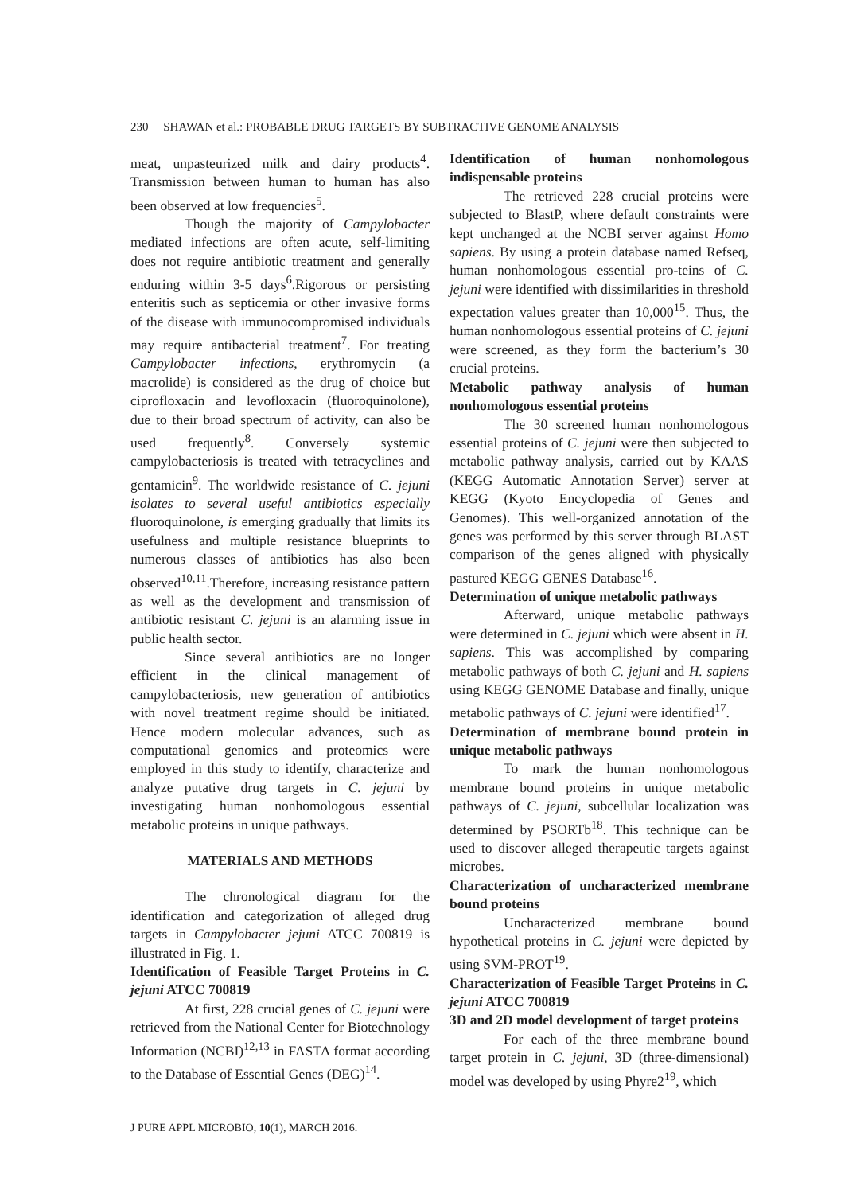230 SHAWAN et al.: PROBABLE DRUG TARGETS BY SUBTRACTIVE GENOME ANALYSIS
meat, unpasteurized milk and dairy products<sup>4</sup>. Transmission between human to human has also been observed at low frequencies<sup>5</sup>.
Though the majority of Campylobacter mediated infections are often acute, self-limiting does not require antibiotic treatment and generally enduring within 3-5 days<sup>6</sup>.Rigorous or persisting enteritis such as septicemia or other invasive forms of the disease with immunocompromised individuals may require antibacterial treatment<sup>7</sup>. For treating Campylobacter infections, erythromycin (a macrolide) is considered as the drug of choice but ciprofloxacin and levofloxacin (fluoroquinolone), due to their broad spectrum of activity, can also be used frequently<sup>8</sup>. Conversely systemic campylobacteriosis is treated with tetracyclines and gentamicin<sup>9</sup>. The worldwide resistance of C. jejuni isolates to several useful antibiotics especially fluoroquinolone, is emerging gradually that limits its usefulness and multiple resistance blueprints to numerous classes of antibiotics has also been observed<sup>10,11</sup>.Therefore, increasing resistance pattern as well as the development and transmission of antibiotic resistant C. jejuni is an alarming issue in public health sector.
Since several antibiotics are no longer efficient in the clinical management of campylobacteriosis, new generation of antibiotics with novel treatment regime should be initiated. Hence modern molecular advances, such as computational genomics and proteomics were employed in this study to identify, characterize and analyze putative drug targets in C. jejuni by investigating human nonhomologous essential metabolic proteins in unique pathways.
MATERIALS AND METHODS
The chronological diagram for the identification and categorization of alleged drug targets in Campylobacter jejuni ATCC 700819 is illustrated in Fig. 1.
Identification of Feasible Target Proteins in C. jejuni ATCC 700819
At first, 228 crucial genes of C. jejuni were retrieved from the National Center for Biotechnology Information (NCBI)<sup>12,13</sup> in FASTA format according to the Database of Essential Genes (DEG)<sup>14</sup>.
Identification of human nonhomologous indispensable proteins
The retrieved 228 crucial proteins were subjected to BlastP, where default constraints were kept unchanged at the NCBI server against Homo sapiens. By using a protein database named Refseq, human nonhomologous essential pro-teins of C. jejuni were identified with dissimilarities in threshold expectation values greater than 10,000<sup>15</sup>. Thus, the human nonhomologous essential proteins of C. jejuni were screened, as they form the bacterium’s 30 crucial proteins.
Metabolic pathway analysis of human nonhomologous essential proteins
The 30 screened human nonhomologous essential proteins of C. jejuni were then subjected to metabolic pathway analysis, carried out by KAAS (KEGG Automatic Annotation Server) server at KEGG (Kyoto Encyclopedia of Genes and Genomes). This well-organized annotation of the genes was performed by this server through BLAST comparison of the genes aligned with physically pastured KEGG GENES Database<sup>16</sup>.
Determination of unique metabolic pathways
Afterward, unique metabolic pathways were determined in C. jejuni which were absent in H. sapiens. This was accomplished by comparing metabolic pathways of both C. jejuni and H. sapiens using KEGG GENOME Database and finally, unique metabolic pathways of C. jejuni were identified<sup>17</sup>.
Determination of membrane bound protein in unique metabolic pathways
To mark the human nonhomologous membrane bound proteins in unique metabolic pathways of C. jejuni, subcellular localization was determined by PSORTb<sup>18</sup>. This technique can be used to discover alleged therapeutic targets against microbes.
Characterization of uncharacterized membrane bound proteins
Uncharacterized membrane bound hypothetical proteins in C. jejuni were depicted by using SVM-PROT<sup>19</sup>.
Characterization of Feasible Target Proteins in C. jejuni ATCC 700819
3D and 2D model development of target proteins
For each of the three membrane bound target protein in C. jejuni, 3D (three-dimensional) model was developed by using Phyre2<sup>19</sup>, which
J PURE APPL MICROBIO, 10(1), MARCH 2016.